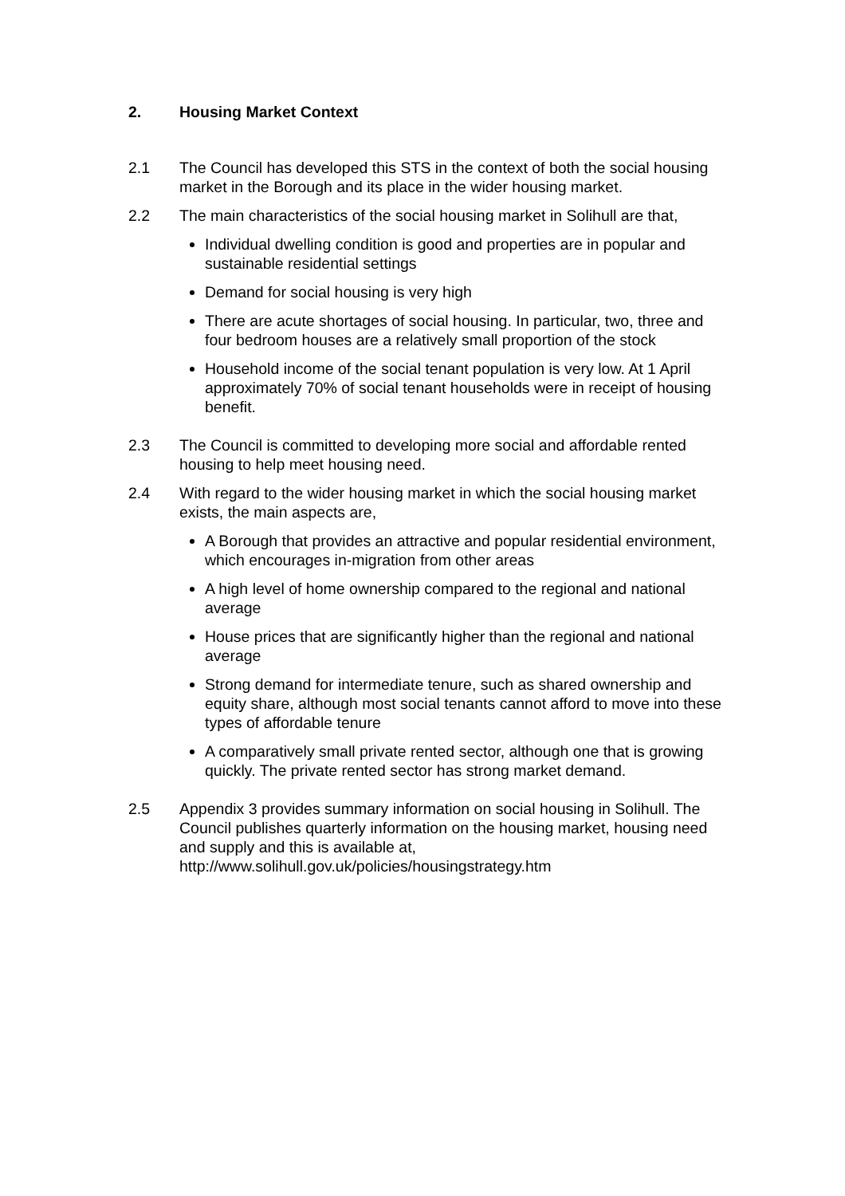2. Housing Market Context
2.1 The Council has developed this STS in the context of both the social housing market in the Borough and its place in the wider housing market.
2.2 The main characteristics of the social housing market in Solihull are that,
Individual dwelling condition is good and properties are in popular and sustainable residential settings
Demand for social housing is very high
There are acute shortages of social housing. In particular, two, three and four bedroom houses are a relatively small proportion of the stock
Household income of the social tenant population is very low. At 1 April approximately 70% of social tenant households were in receipt of housing benefit.
2.3 The Council is committed to developing more social and affordable rented housing to help meet housing need.
2.4 With regard to the wider housing market in which the social housing market exists, the main aspects are,
A Borough that provides an attractive and popular residential environment, which encourages in-migration from other areas
A high level of home ownership compared to the regional and national average
House prices that are significantly higher than the regional and national average
Strong demand for intermediate tenure, such as shared ownership and equity share, although most social tenants cannot afford to move into these types of affordable tenure
A comparatively small private rented sector, although one that is growing quickly. The private rented sector has strong market demand.
2.5 Appendix 3 provides summary information on social housing in Solihull. The Council publishes quarterly information on the housing market, housing need and supply and this is available at, http://www.solihull.gov.uk/policies/housingstrategy.htm